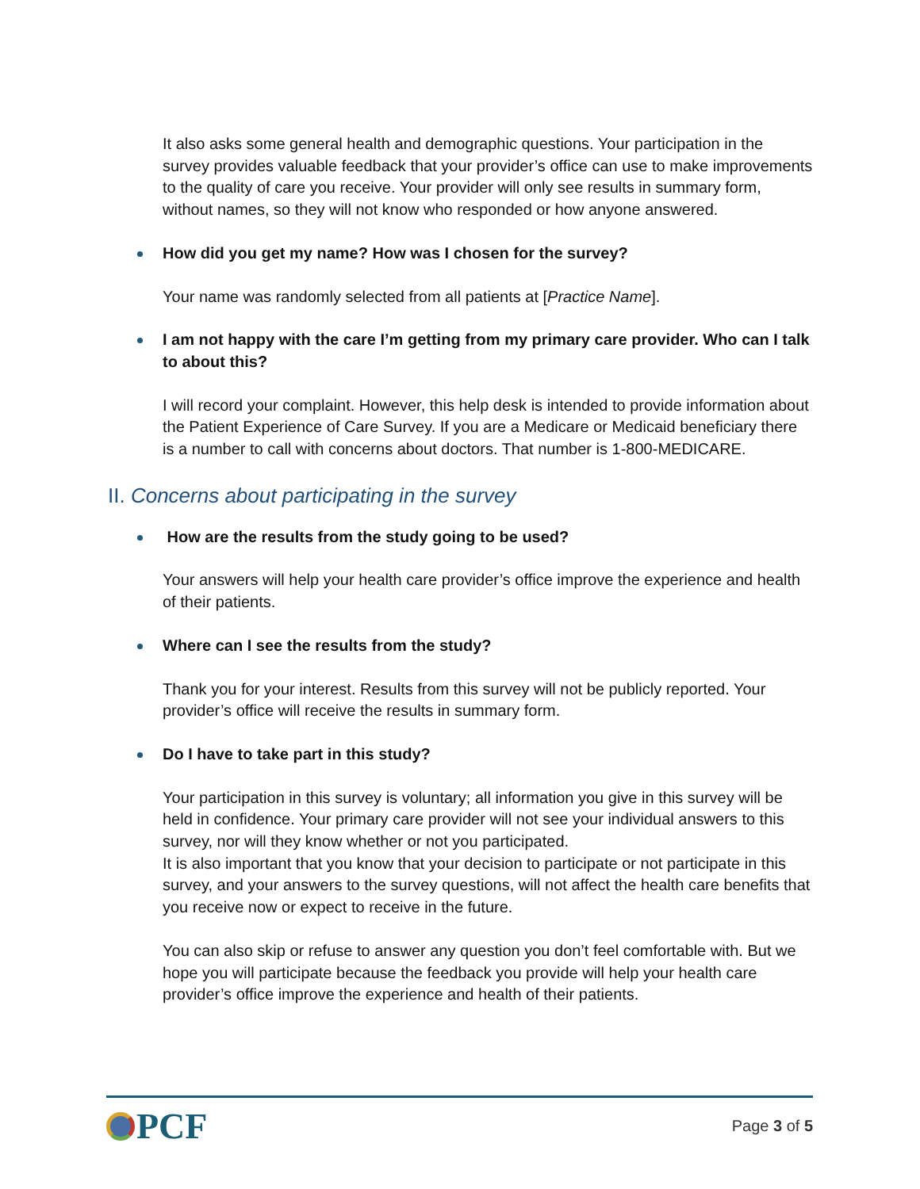It also asks some general health and demographic questions. Your participation in the survey provides valuable feedback that your provider’s office can use to make improvements to the quality of care you receive. Your provider will only see results in summary form, without names, so they will not know who responded or how anyone answered.
How did you get my name? How was I chosen for the survey?
Your name was randomly selected from all patients at [Practice Name].
I am not happy with the care I’m getting from my primary care provider. Who can I talk to about this?
I will record your complaint. However, this help desk is intended to provide information about the Patient Experience of Care Survey. If you are a Medicare or Medicaid beneficiary there is a number to call with concerns about doctors. That number is 1-800-MEDICARE.
II. Concerns about participating in the survey
How are the results from the study going to be used?
Your answers will help your health care provider’s office improve the experience and health of their patients.
Where can I see the results from the study?
Thank you for your interest. Results from this survey will not be publicly reported. Your provider’s office will receive the results in summary form.
Do I have to take part in this study?
Your participation in this survey is voluntary; all information you give in this survey will be held in confidence. Your primary care provider will not see your individual answers to this survey, nor will they know whether or not you participated.
It is also important that you know that your decision to participate or not participate in this survey, and your answers to the survey questions, will not affect the health care benefits that you receive now or expect to receive in the future.
You can also skip or refuse to answer any question you don’t feel comfortable with. But we hope you will participate because the feedback you provide will help your health care provider’s office improve the experience and health of their patients.
PCF
Page 3 of 5